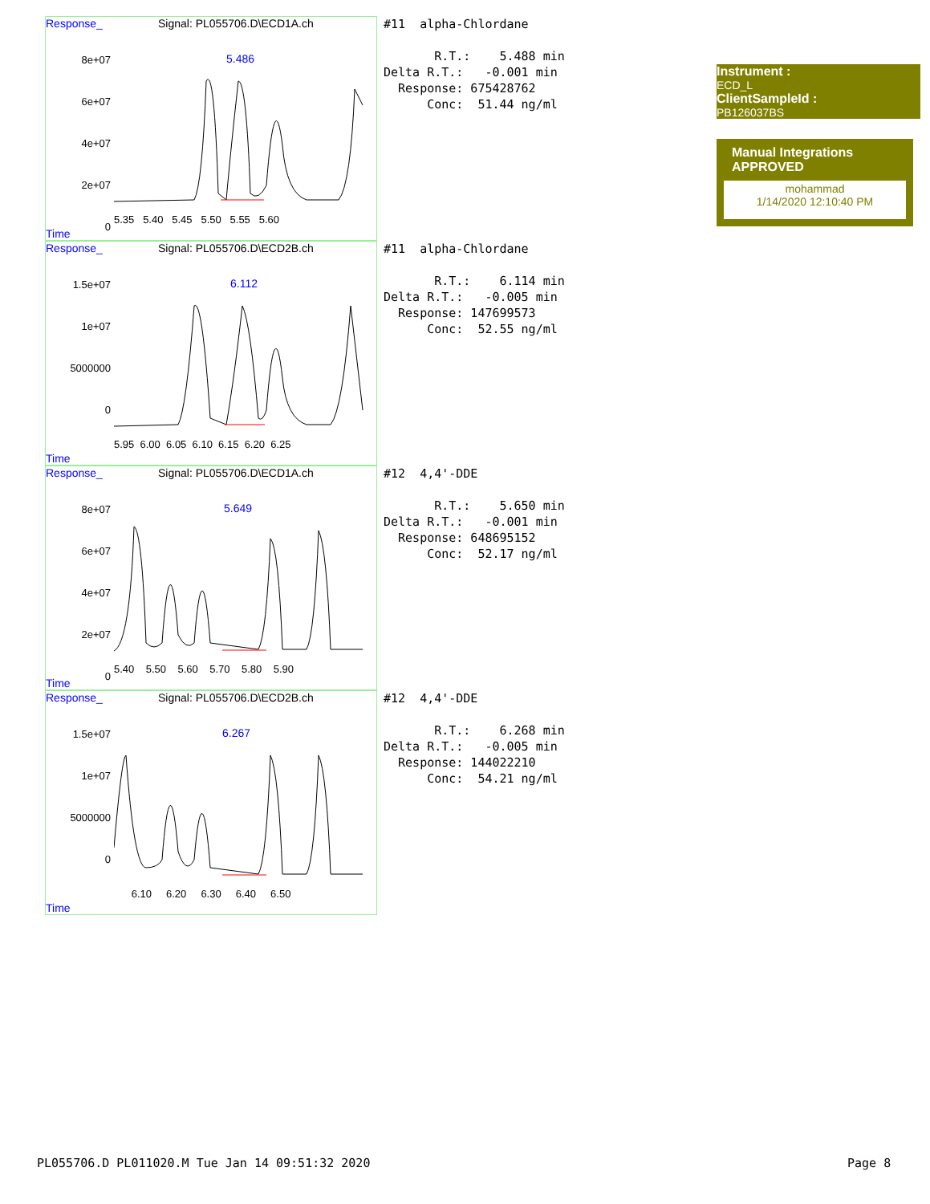Response_ Signal: PL055706.D\ECD1A.ch
8e+07
6e+07
4e+07
2e+07
0
5.486
5.35 5.40 5.45 5.50 5.55 5.60
Time
#11 alpha-Chlordane R.T.: 5.488 min Delta R.T.: -0.001 min Response: 675428762 Conc: 51.44 ng/ml
Response_ Signal: PL055706.D\ECD2B.ch
1.5e+07
1e+07
5000000
0
6.112
5.95 6.00 6.05 6.10 6.15 6.20 6.25
Time
#11 alpha-Chlordane R.T.: 6.114 min Delta R.T.: -0.005 min Response: 147699573 Conc: 52.55 ng/ml
Response_ Signal: PL055706.D\ECD1A.ch
8e+07
6e+07
4e+07
2e+07
0
5.649
5.40 5.50 5.60 5.70 5.80 5.90
Time
#12 4,4'-DDE R.T.: 5.650 min Delta R.T.: -0.001 min Response: 648695152 Conc: 52.17 ng/ml
Response_ Signal: PL055706.D\ECD2B.ch
1.5e+07
1e+07
5000000
0
6.267
6.10 6.20 6.30 6.40 6.50
Time
#12 4,4'-DDE R.T.: 6.268 min Delta R.T.: -0.005 min Response: 144022210 Conc: 54.21 ng/ml
Instrument :
ECD_L
ClientSampleId :
PB126037BS
Manual Integrations
APPROVED
mohammad
1/14/2020 12:10:40 PM
PL055706.D PL011020.M Tue Jan 14 09:51:32 2020
Page 8